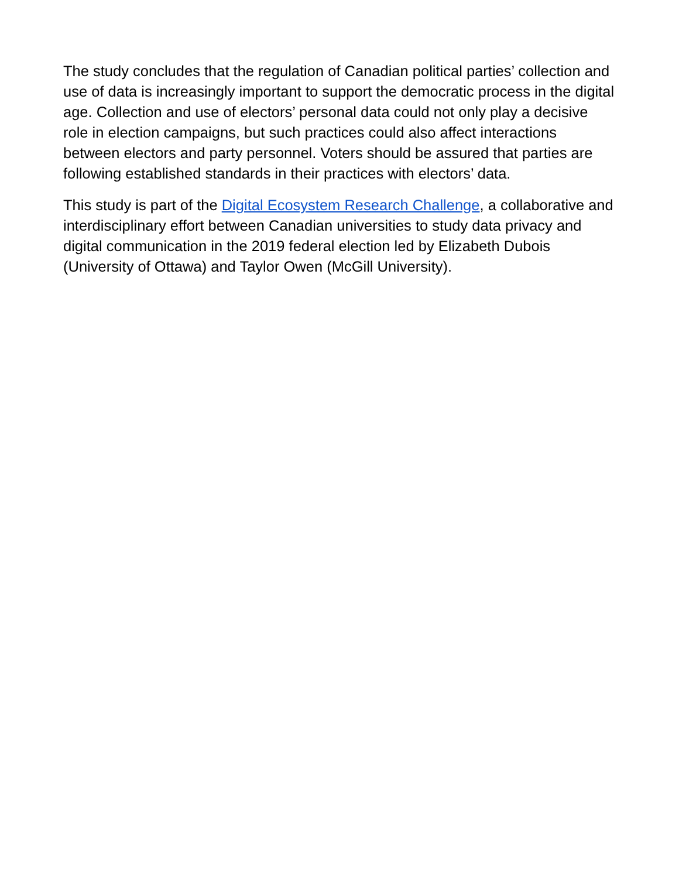The study concludes that the regulation of Canadian political parties’ collection and use of data is increasingly important to support the democratic process in the digital age. Collection and use of electors’ personal data could not only play a decisive role in election campaigns, but such practices could also affect interactions between electors and party personnel. Voters should be assured that parties are following established standards in their practices with electors’ data.
This study is part of the Digital Ecosystem Research Challenge, a collaborative and interdisciplinary effort between Canadian universities to study data privacy and digital communication in the 2019 federal election led by Elizabeth Dubois (University of Ottawa) and Taylor Owen (McGill University).